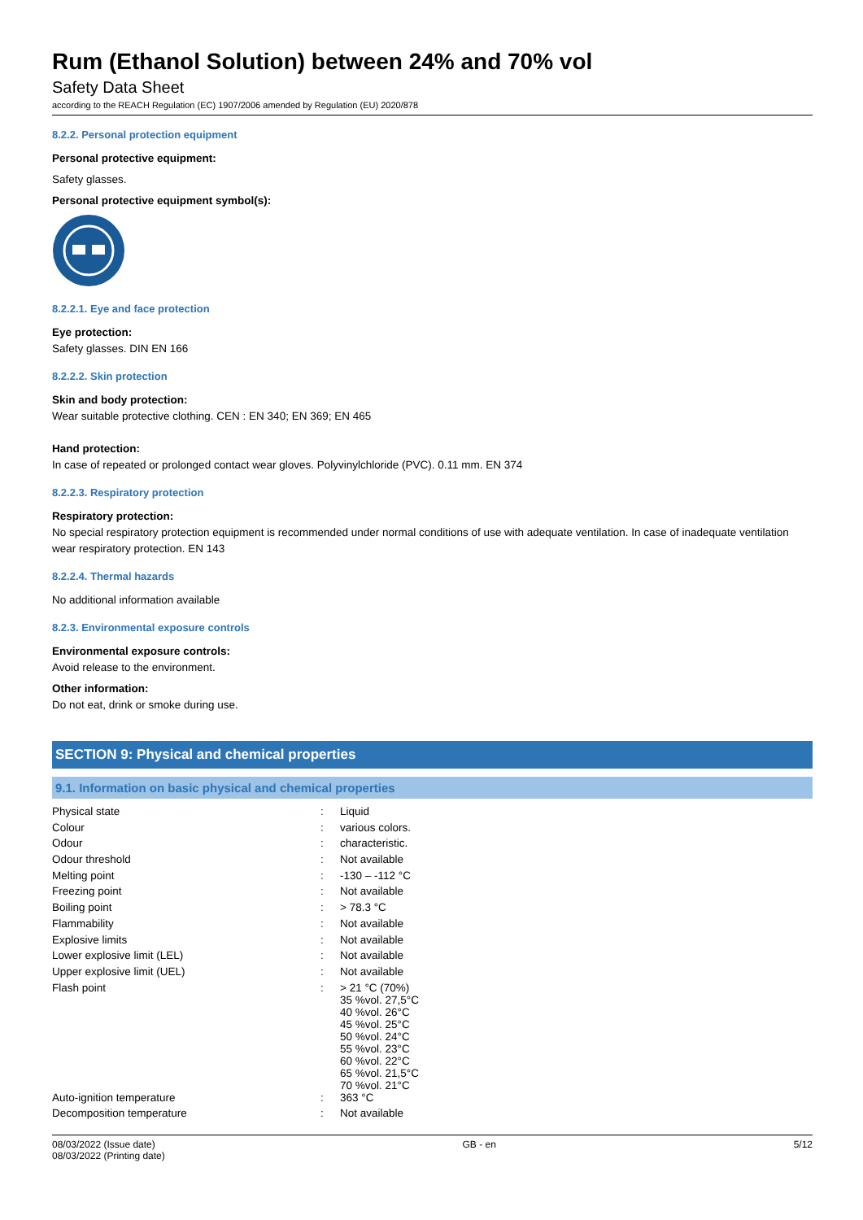Rum (Ethanol Solution) between 24% and 70% vol
Safety Data Sheet
according to the REACH Regulation (EC) 1907/2006 amended by Regulation (EU) 2020/878
8.2.2. Personal protection equipment
Personal protective equipment:
Safety glasses.
Personal protective equipment symbol(s):
8.2.2.1. Eye and face protection
Eye protection:
Safety glasses. DIN EN 166
8.2.2.2. Skin protection
Skin and body protection:
Wear suitable protective clothing. CEN : EN 340; EN 369; EN 465
Hand protection:
In case of repeated or prolonged contact wear gloves. Polyvinylchloride (PVC). 0.11 mm. EN 374
8.2.2.3. Respiratory protection
Respiratory protection:
No special respiratory protection equipment is recommended under normal conditions of use with adequate ventilation. In case of inadequate ventilation wear respiratory protection. EN 143
8.2.2.4. Thermal hazards
No additional information available
8.2.3. Environmental exposure controls
Environmental exposure controls:
Avoid release to the environment.
Other information:
Do not eat, drink or smoke during use.
SECTION 9: Physical and chemical properties
9.1. Information on basic physical and chemical properties
| Physical state | : | Liquid |
| Colour | : | various colors. |
| Odour | : | characteristic. |
| Odour threshold | : | Not available |
| Melting point | : | -130 – -112 °C |
| Freezing point | : | Not available |
| Boiling point | : | > 78.3 °C |
| Flammability | : | Not available |
| Explosive limits | : | Not available |
| Lower explosive limit (LEL) | : | Not available |
| Upper explosive limit (UEL) | : | Not available |
| Flash point | : | > 21 °C (70%) 35 %vol. 27,5°C 40 %vol. 26°C 45 %vol. 25°C 50 %vol. 24°C 55 %vol. 23°C 60 %vol. 22°C 65 %vol. 21,5°C 70 %vol. 21°C |
| Auto-ignition temperature | : | 363 °C |
| Decomposition temperature | : | Not available |
08/03/2022 (Issue date)
08/03/2022 (Printing date)
GB - en 5/12